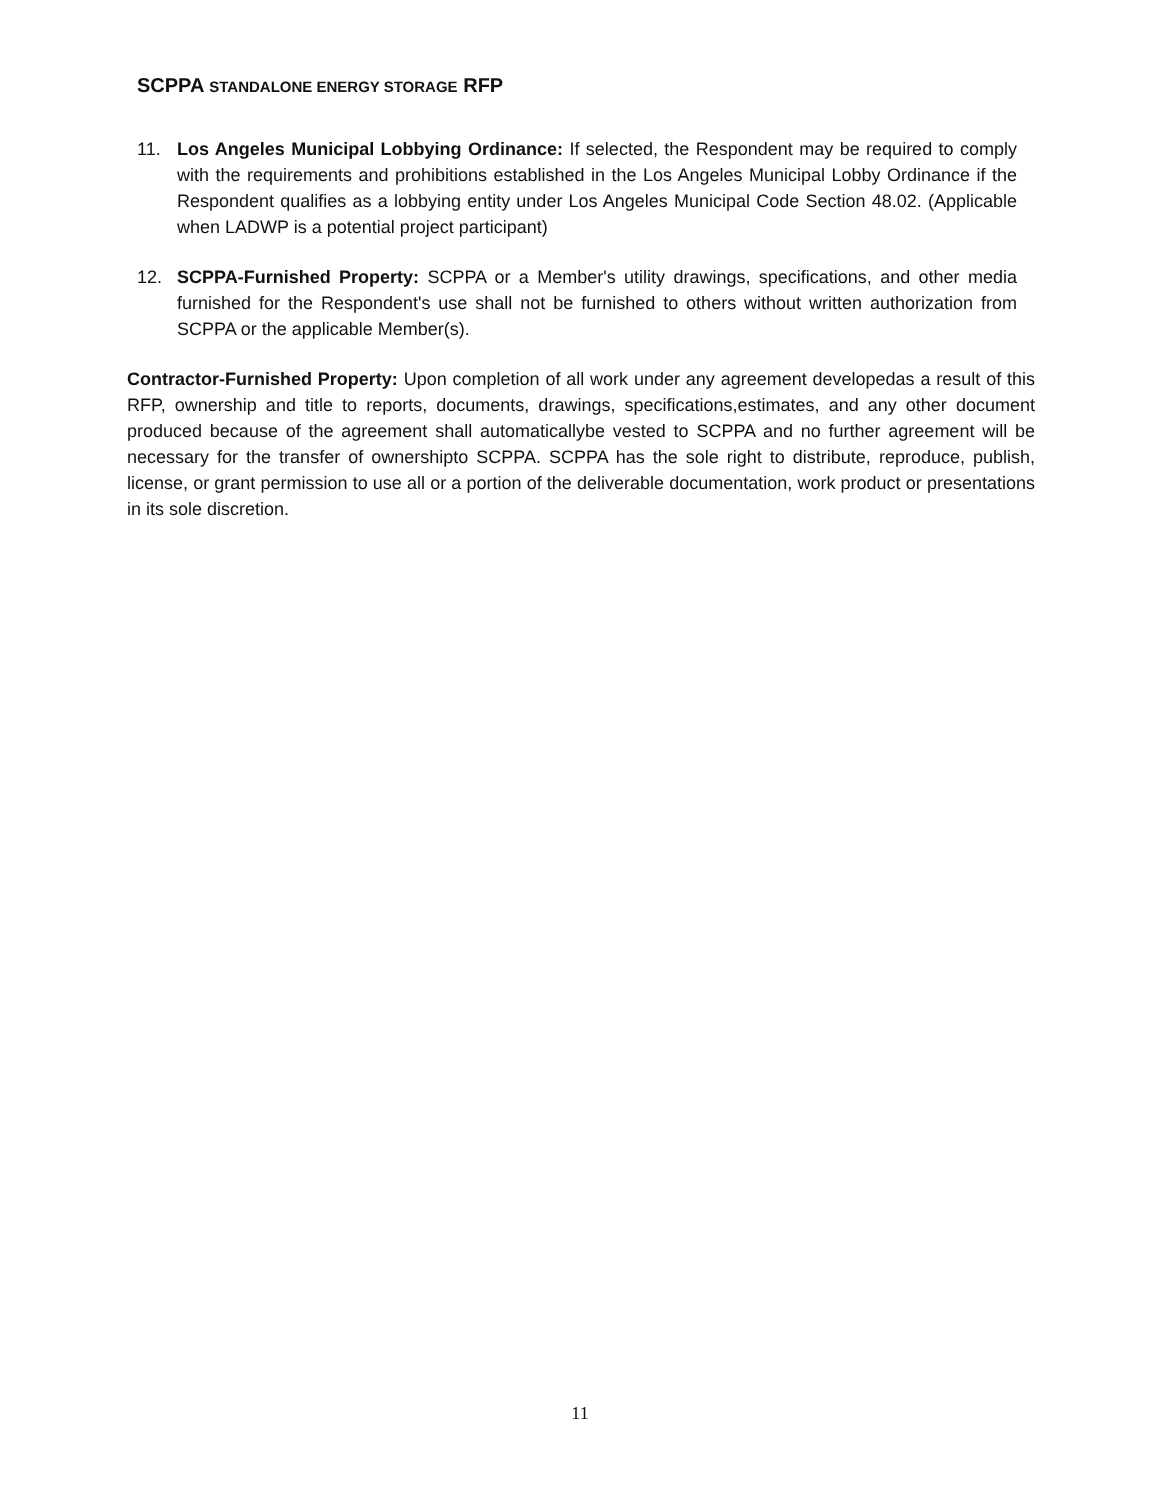SCPPA STANDALONE ENERGY STORAGE RFP
11. Los Angeles Municipal Lobbying Ordinance: If selected, the Respondent may be required to comply with the requirements and prohibitions established in the Los Angeles Municipal Lobby Ordinance if the Respondent qualifies as a lobbying entity under Los Angeles Municipal Code Section 48.02. (Applicable when LADWP is a potential project participant)
12. SCPPA-Furnished Property: SCPPA or a Member's utility drawings, specifications, and other media furnished for the Respondent's use shall not be furnished to others without written authorization from SCPPA or the applicable Member(s).
Contractor-Furnished Property: Upon completion of all work under any agreement developedas a result of this RFP, ownership and title to reports, documents, drawings, specifications,estimates, and any other document produced because of the agreement shall automaticallybe vested to SCPPA and no further agreement will be necessary for the transfer of ownershipto SCPPA. SCPPA has the sole right to distribute, reproduce, publish, license, or grant permission to use all or a portion of the deliverable documentation, work product or presentations in its sole discretion.
11